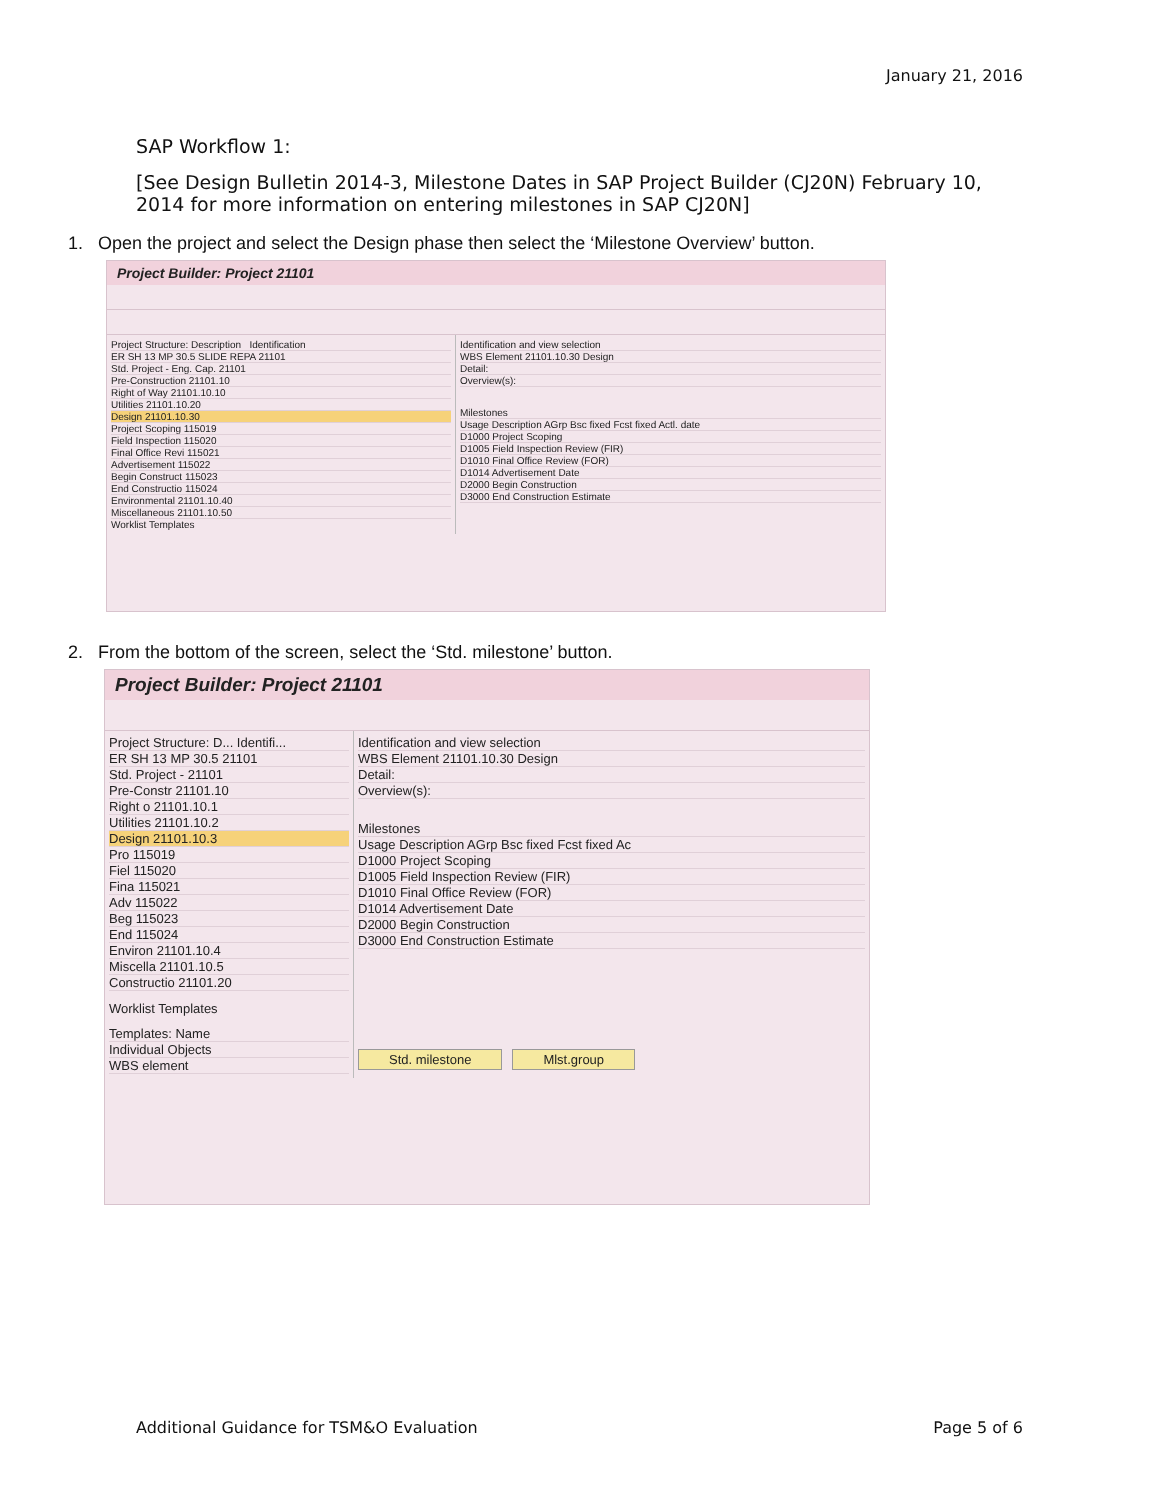January 21, 2016
SAP Workflow 1:
[See Design Bulletin 2014-3, Milestone Dates in SAP Project Builder (CJ20N) February 10, 2014 for more information on entering milestones in SAP CJ20N]
1. Open the project and select the Design phase then select the ‘Milestone Overview’ button.
Project Builder: Project 21101
Project Structure: Description Identification
ER SH 13 MP 30.5 SLIDE REPA 21101
Std. Project - Eng. Cap. 21101
Pre-Construction 21101.10
Right of Way 21101.10.10
Utilities 21101.10.20
Design 21101.10.30
Project Scoping 115019
Field Inspection 115020
Final Office Revi 115021
Advertisement 115022
Begin Construct 115023
End Constructio 115024
Environmental 21101.10.40
Miscellaneous 21101.10.50
Worklist Templates
Identification and view selection
WBS Element 21101.10.30 Design
Detail:
Overview(s):
Milestones
Usage Description AGrp Bsc fixed Fcst fixed Actl. date
D1000 Project Scoping
D1005 Field Inspection Review (FIR)
D1010 Final Office Review (FOR)
D1014 Advertisement Date
D2000 Begin Construction
D3000 End Construction Estimate
2. From the bottom of the screen, select the ‘Std. milestone’ button.
Project Builder: Project 21101
Project Structure: D... Identifi...
ER SH 13 MP 30.5 21101
Std. Project - 21101
Pre-Constr 21101.10
Right o 21101.10.1
Utilities 21101.10.2
Design 21101.10.3
Pro 115019
Fiel 115020
Fina 115021
Adv 115022
Beg 115023
End 115024
Environ 21101.10.4
Miscella 21101.10.5
Constructio 21101.20
Worklist Templates
Templates: Name
Individual Objects
WBS element
Identification and view selection
WBS Element 21101.10.30 Design
Detail:
Overview(s):
Milestones
Usage Description AGrp Bsc fixed Fcst fixed Ac
D1000 Project Scoping
D1005 Field Inspection Review (FIR)
D1010 Final Office Review (FOR)
D1014 Advertisement Date
D2000 Begin Construction
D3000 End Construction Estimate
Std. milestone Mlst.group
Additional Guidance for TSM&O Evaluation Page 5 of 6